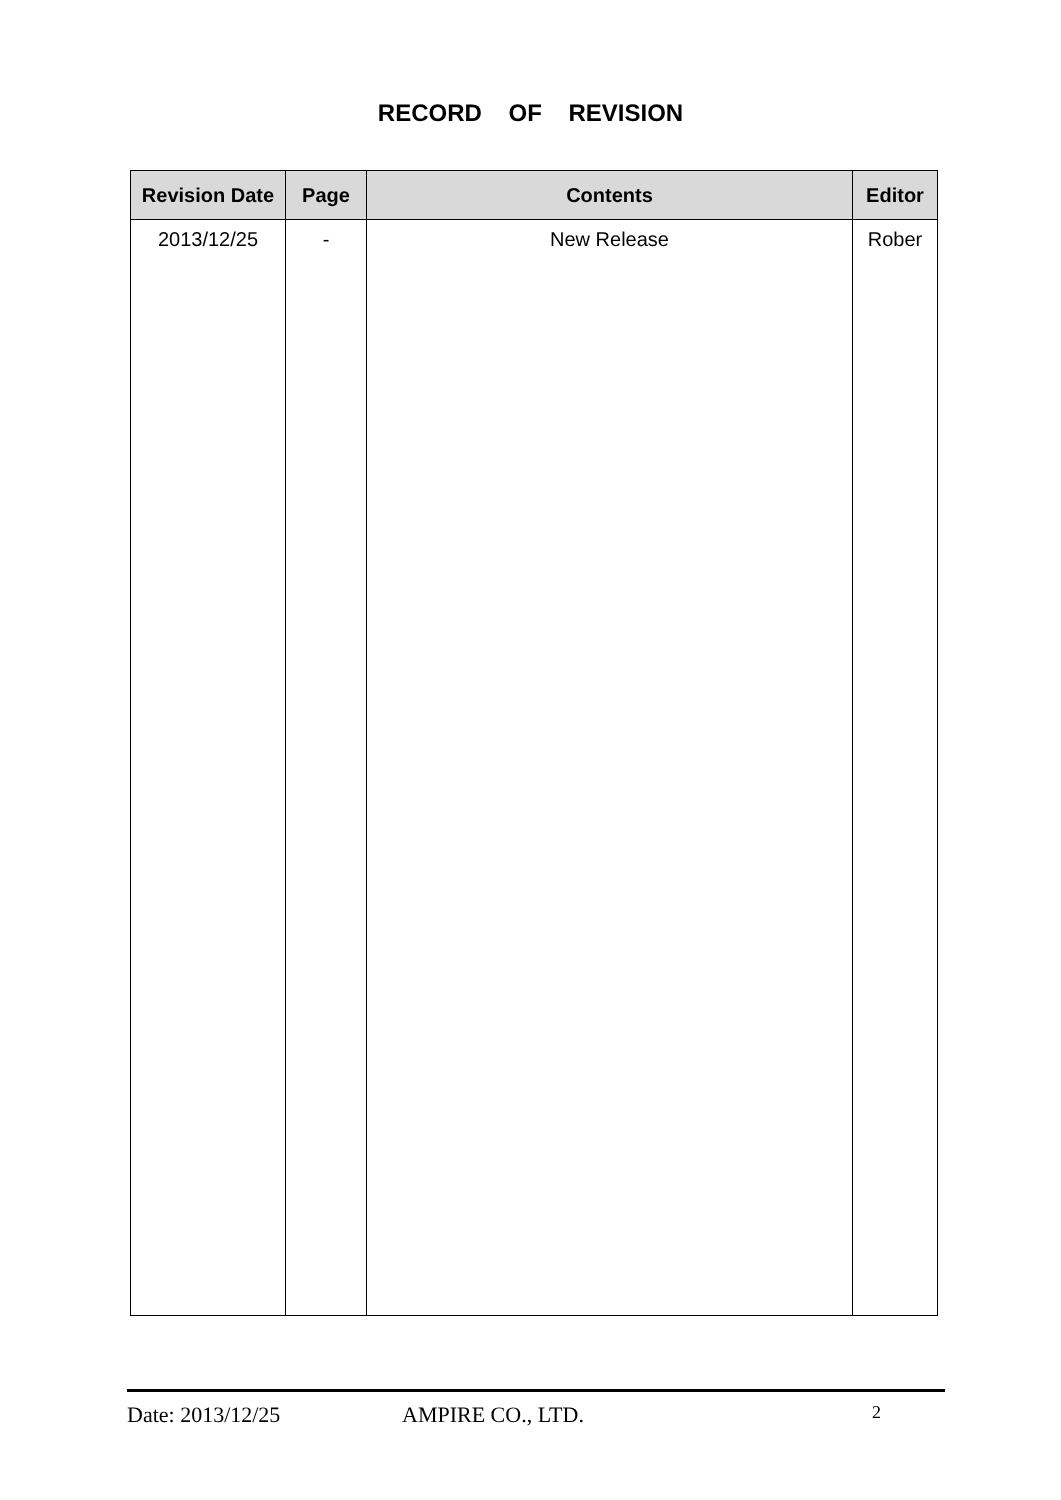RECORD OF REVISION
| Revision Date | Page | Contents | Editor |
| --- | --- | --- | --- |
| 2013/12/25 | - | New Release | Rober |
Date: 2013/12/25 AMPIRE CO., LTD. 2